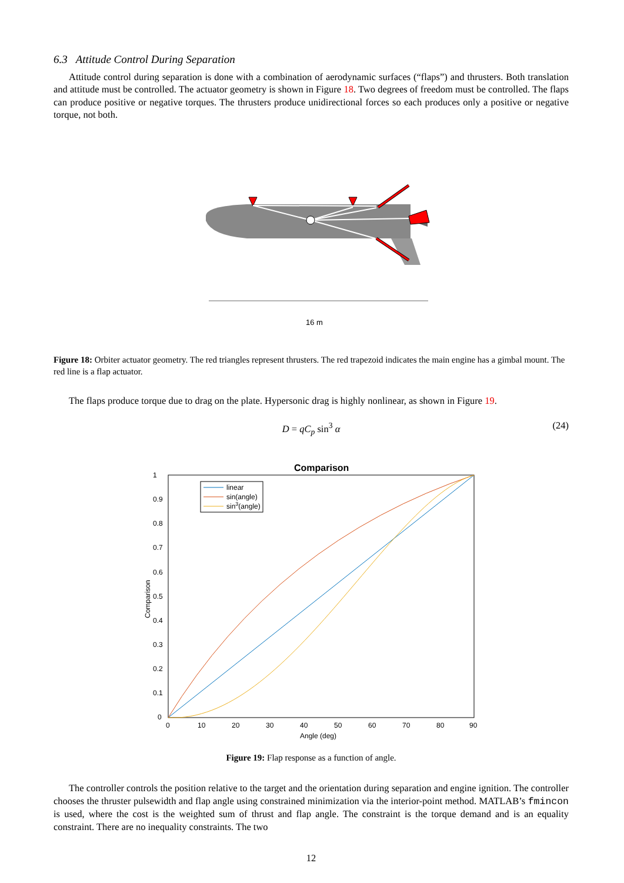6.3 Attitude Control During Separation
Attitude control during separation is done with a combination of aerodynamic surfaces (“flaps”) and thrusters. Both translation and attitude must be controlled. The actuator geometry is shown in Figure 18. Two degrees of freedom must be controlled. The flaps can produce positive or negative torques. The thrusters produce unidirectional forces so each produces only a positive or negative torque, not both.
16 m
Figure 18: Orbiter actuator geometry. The red triangles represent thrusters. The red trapezoid indicates the main engine has a gimbal mount. The red line is a flap actuator.
The flaps produce torque due to drag on the plate. Hypersonic drag is highly nonlinear, as shown in Figure 19.
D = qC<sub>p</sub> sin<sup>3</sup> α (24)
Comparison
1
0.9
0.8
0.7
0.6
0.5
0.4
0.3
0.2
0.1
0
0
10
20
30
40
50
60
70
80
90
Angle (deg)
Comparison
linear
sin(angle)
sin3(angle)
Figure 19: Flap response as a function of angle.
The controller controls the position relative to the target and the orientation during separation and engine ignition. The controller chooses the thruster pulsewidth and flap angle using constrained minimization via the interior-point method. MATLAB’s fmincon is used, where the cost is the weighted sum of thrust and flap angle. The constraint is the torque demand and is an equality constraint. There are no inequality constraints. The two
12